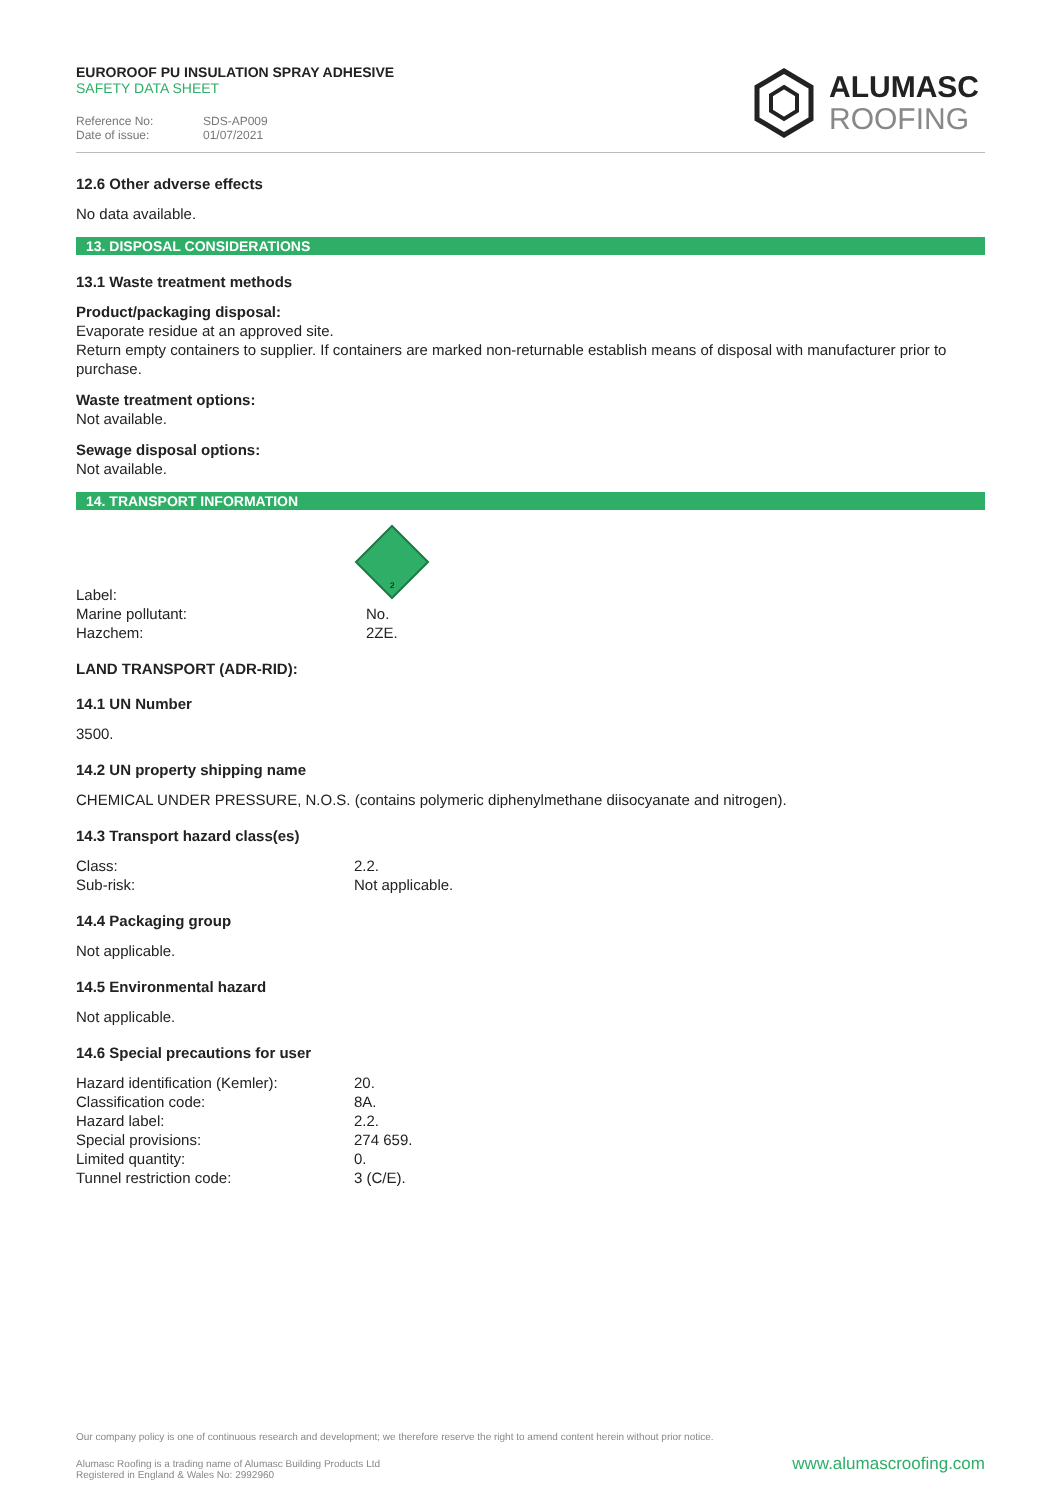EUROROOF PU INSULATION SPRAY ADHESIVE
SAFETY DATA SHEET
Reference No: SDS-AP009
Date of issue: 01/07/2021
ALUMASC
ROOFING
12.6 Other adverse effects
No data available.
13. DISPOSAL CONSIDERATIONS
13.1 Waste treatment methods
Product/packaging disposal:
Evaporate residue at an approved site.
Return empty containers to supplier. If containers are marked non-returnable establish means of disposal with manufacturer prior to purchase.
Waste treatment options:
Not available.
Sewage disposal options:
Not available.
14. TRANSPORT INFORMATION
| Label: | 2 |
| Marine pollutant: Hazchem: | No. 2ZE. |
LAND TRANSPORT (ADR-RID):
14.1 UN Number
3500.
14.2 UN property shipping name
CHEMICAL UNDER PRESSURE, N.O.S. (contains polymeric diphenylmethane diisocyanate and nitrogen).
14.3 Transport hazard class(es)
| Class: | 2.2. |
| Sub-risk: | Not applicable. |
14.4 Packaging group
Not applicable.
14.5 Environmental hazard
Not applicable.
14.6 Special precautions for user
| Hazard identification (Kemler): | 20. |
| Classification code: | 8A. |
| Hazard label: | 2.2. |
| Special provisions: | 274 659. |
| Limited quantity: | 0. |
| Tunnel restriction code: | 3 (C/E). |
Our company policy is one of continuous research and development; we therefore reserve the right to amend content herein without prior notice.
www.alumascroofing.com Alumasc Roofing is a trading name of Alumasc Building Products Ltd
Registered in England & Wales No: 2992960